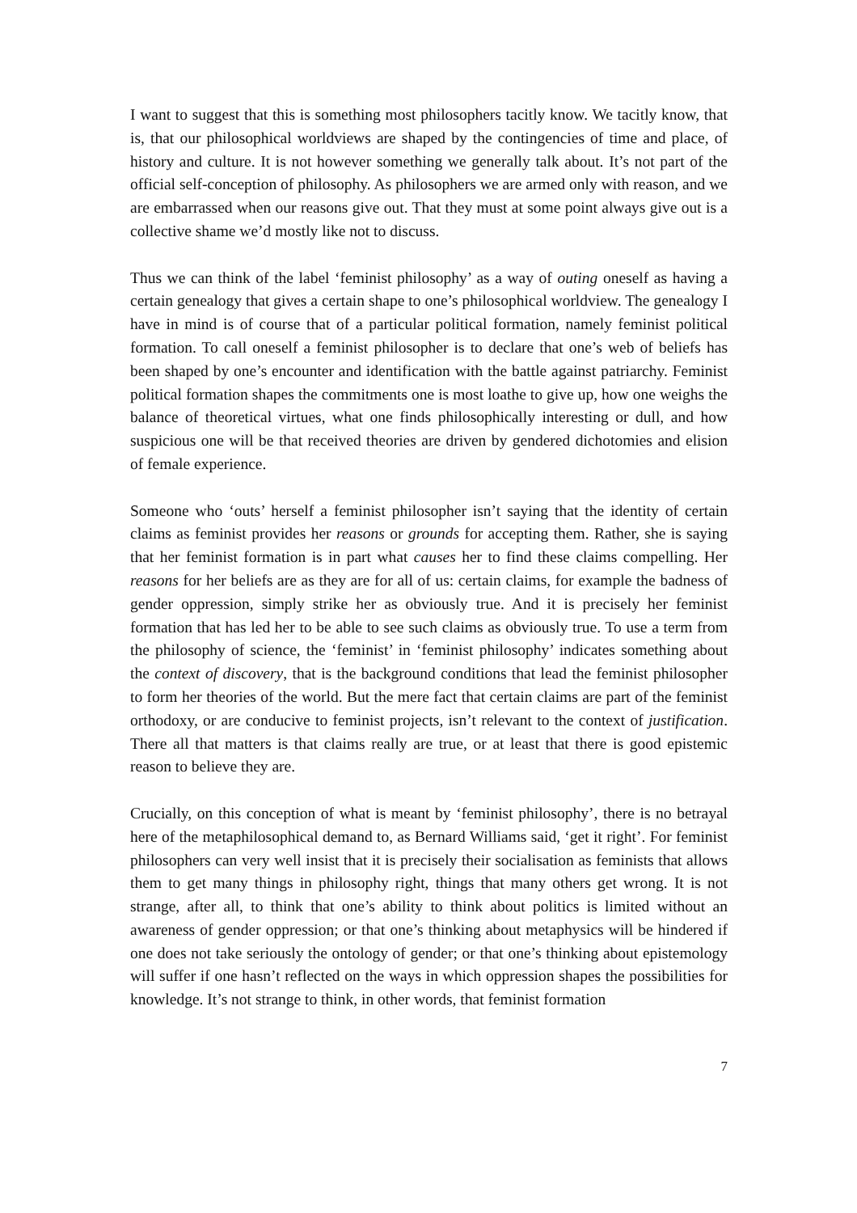I want to suggest that this is something most philosophers tacitly know. We tacitly know, that is, that our philosophical worldviews are shaped by the contingencies of time and place, of history and culture. It is not however something we generally talk about. It’s not part of the official self-conception of philosophy. As philosophers we are armed only with reason, and we are embarrassed when our reasons give out. That they must at some point always give out is a collective shame we’d mostly like not to discuss.
Thus we can think of the label ‘feminist philosophy’ as a way of outing oneself as having a certain genealogy that gives a certain shape to one’s philosophical worldview. The genealogy I have in mind is of course that of a particular political formation, namely feminist political formation. To call oneself a feminist philosopher is to declare that one’s web of beliefs has been shaped by one’s encounter and identification with the battle against patriarchy. Feminist political formation shapes the commitments one is most loathe to give up, how one weighs the balance of theoretical virtues, what one finds philosophically interesting or dull, and how suspicious one will be that received theories are driven by gendered dichotomies and elision of female experience.
Someone who ‘outs’ herself a feminist philosopher isn’t saying that the identity of certain claims as feminist provides her reasons or grounds for accepting them. Rather, she is saying that her feminist formation is in part what causes her to find these claims compelling. Her reasons for her beliefs are as they are for all of us: certain claims, for example the badness of gender oppression, simply strike her as obviously true. And it is precisely her feminist formation that has led her to be able to see such claims as obviously true. To use a term from the philosophy of science, the ‘feminist’ in ‘feminist philosophy’ indicates something about the context of discovery, that is the background conditions that lead the feminist philosopher to form her theories of the world. But the mere fact that certain claims are part of the feminist orthodoxy, or are conducive to feminist projects, isn’t relevant to the context of justification. There all that matters is that claims really are true, or at least that there is good epistemic reason to believe they are.
Crucially, on this conception of what is meant by ‘feminist philosophy’, there is no betrayal here of the metaphilosophical demand to, as Bernard Williams said, ‘get it right’. For feminist philosophers can very well insist that it is precisely their socialisation as feminists that allows them to get many things in philosophy right, things that many others get wrong. It is not strange, after all, to think that one’s ability to think about politics is limited without an awareness of gender oppression; or that one’s thinking about metaphysics will be hindered if one does not take seriously the ontology of gender; or that one’s thinking about epistemology will suffer if one hasn’t reflected on the ways in which oppression shapes the possibilities for knowledge. It’s not strange to think, in other words, that feminist formation
7